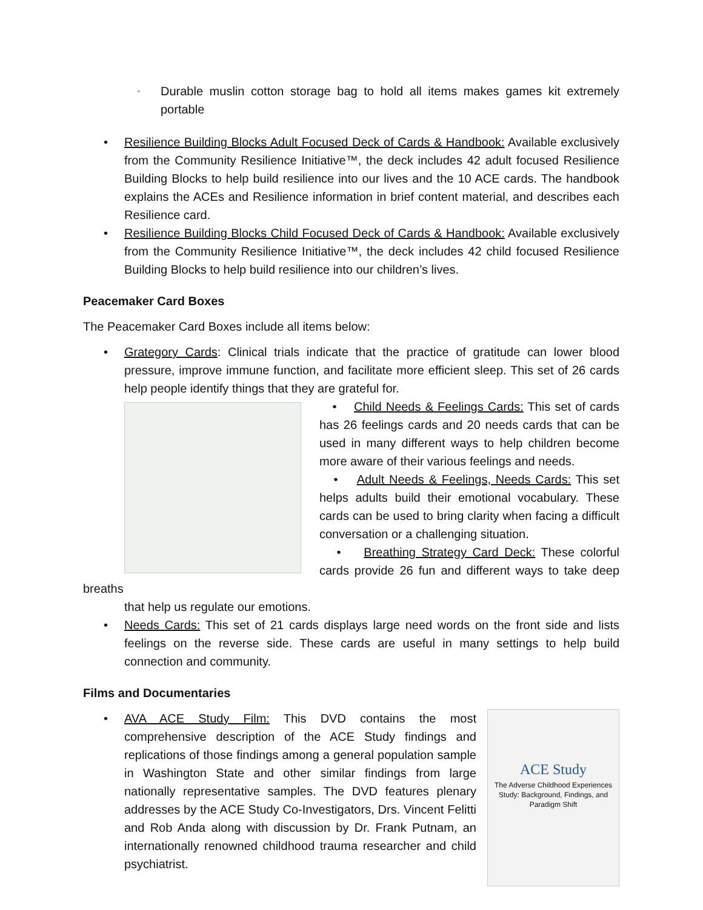▫ Durable muslin cotton storage bag to hold all items makes games kit extremely portable
• Resilience Building Blocks Adult Focused Deck of Cards & Handbook: Available exclusively from the Community Resilience Initiative™, the deck includes 42 adult focused Resilience Building Blocks to help build resilience into our lives and the 10 ACE cards. The handbook explains the ACEs and Resilience information in brief content material, and describes each Resilience card.
• Resilience Building Blocks Child Focused Deck of Cards & Handbook: Available exclusively from the Community Resilience Initiative™, the deck includes 42 child focused Resilience Building Blocks to help build resilience into our children’s lives.
Peacemaker Card Boxes
The Peacemaker Card Boxes include all items below:
• Grategory Cards: Clinical trials indicate that the practice of gratitude can lower blood pressure, improve immune function, and facilitate more efficient sleep. This set of 26 cards help people identify things that they are grateful for.
• Child Needs & Feelings Cards: This set of cards has 26 feelings cards and 20 needs cards that can be used in many different ways to help children become more aware of their various feelings and needs.
• Adult Needs & Feelings, Needs Cards: This set helps adults build their emotional vocabulary. These cards can be used to bring clarity when facing a difficult conversation or a challenging situation.
• Breathing Strategy Card Deck: These colorful cards provide 26 fun and different ways to take deep breaths
that help us regulate our emotions.
• Needs Cards: This set of 21 cards displays large need words on the front side and lists feelings on the reverse side. These cards are useful in many settings to help build connection and community.
Films and Documentaries
ACE Study
The Adverse Childhood Experiences Study: Background, Findings, and Paradigm Shift
• AVA ACE Study Film: This DVD contains the most comprehensive description of the ACE Study findings and replications of those findings among a general population sample in Washington State and other similar findings from large nationally representative samples. The DVD features plenary addresses by the ACE Study Co-Investigators, Drs. Vincent Felitti and Rob Anda along with discussion by Dr. Frank Putnam, an internationally renowned childhood trauma researcher and child psychiatrist.